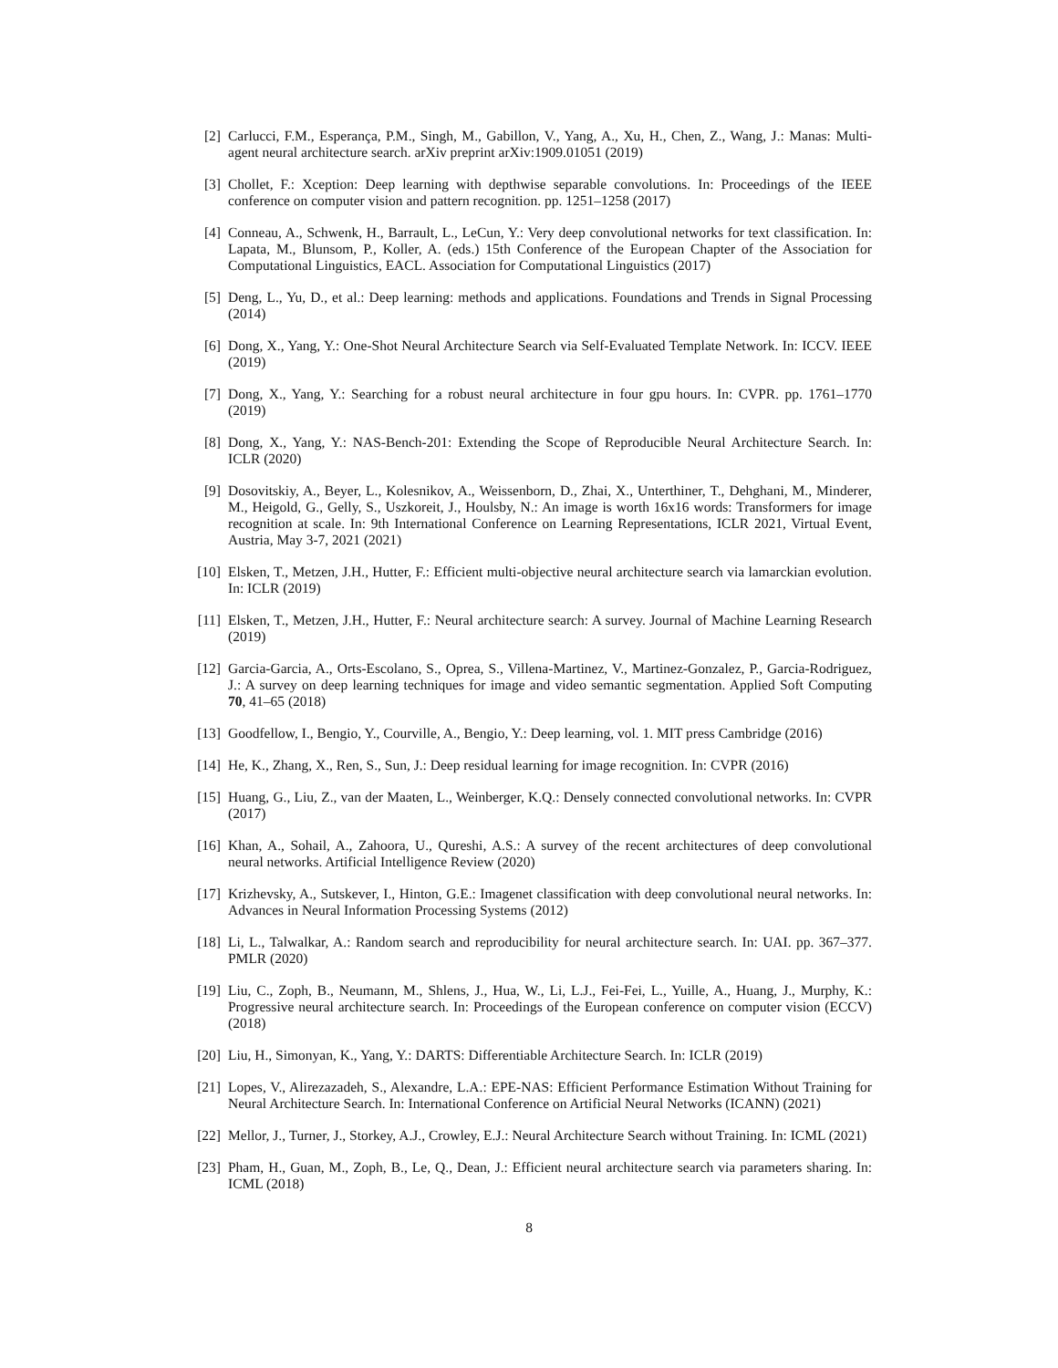[2] Carlucci, F.M., Esperança, P.M., Singh, M., Gabillon, V., Yang, A., Xu, H., Chen, Z., Wang, J.: Manas: Multi-agent neural architecture search. arXiv preprint arXiv:1909.01051 (2019)
[3] Chollet, F.: Xception: Deep learning with depthwise separable convolutions. In: Proceedings of the IEEE conference on computer vision and pattern recognition. pp. 1251–1258 (2017)
[4] Conneau, A., Schwenk, H., Barrault, L., LeCun, Y.: Very deep convolutional networks for text classification. In: Lapata, M., Blunsom, P., Koller, A. (eds.) 15th Conference of the European Chapter of the Association for Computational Linguistics, EACL. Association for Computational Linguistics (2017)
[5] Deng, L., Yu, D., et al.: Deep learning: methods and applications. Foundations and Trends in Signal Processing (2014)
[6] Dong, X., Yang, Y.: One-Shot Neural Architecture Search via Self-Evaluated Template Network. In: ICCV. IEEE (2019)
[7] Dong, X., Yang, Y.: Searching for a robust neural architecture in four gpu hours. In: CVPR. pp. 1761–1770 (2019)
[8] Dong, X., Yang, Y.: NAS-Bench-201: Extending the Scope of Reproducible Neural Architecture Search. In: ICLR (2020)
[9] Dosovitskiy, A., Beyer, L., Kolesnikov, A., Weissenborn, D., Zhai, X., Unterthiner, T., Dehghani, M., Minderer, M., Heigold, G., Gelly, S., Uszkoreit, J., Houlsby, N.: An image is worth 16x16 words: Transformers for image recognition at scale. In: 9th International Conference on Learning Representations, ICLR 2021, Virtual Event, Austria, May 3-7, 2021 (2021)
[10] Elsken, T., Metzen, J.H., Hutter, F.: Efficient multi-objective neural architecture search via lamarckian evolution. In: ICLR (2019)
[11] Elsken, T., Metzen, J.H., Hutter, F.: Neural architecture search: A survey. Journal of Machine Learning Research (2019)
[12] Garcia-Garcia, A., Orts-Escolano, S., Oprea, S., Villena-Martinez, V., Martinez-Gonzalez, P., Garcia-Rodriguez, J.: A survey on deep learning techniques for image and video semantic segmentation. Applied Soft Computing 70, 41–65 (2018)
[13] Goodfellow, I., Bengio, Y., Courville, A., Bengio, Y.: Deep learning, vol. 1. MIT press Cambridge (2016)
[14] He, K., Zhang, X., Ren, S., Sun, J.: Deep residual learning for image recognition. In: CVPR (2016)
[15] Huang, G., Liu, Z., van der Maaten, L., Weinberger, K.Q.: Densely connected convolutional networks. In: CVPR (2017)
[16] Khan, A., Sohail, A., Zahoora, U., Qureshi, A.S.: A survey of the recent architectures of deep convolutional neural networks. Artificial Intelligence Review (2020)
[17] Krizhevsky, A., Sutskever, I., Hinton, G.E.: Imagenet classification with deep convolutional neural networks. In: Advances in Neural Information Processing Systems (2012)
[18] Li, L., Talwalkar, A.: Random search and reproducibility for neural architecture search. In: UAI. pp. 367–377. PMLR (2020)
[19] Liu, C., Zoph, B., Neumann, M., Shlens, J., Hua, W., Li, L.J., Fei-Fei, L., Yuille, A., Huang, J., Murphy, K.: Progressive neural architecture search. In: Proceedings of the European conference on computer vision (ECCV) (2018)
[20] Liu, H., Simonyan, K., Yang, Y.: DARTS: Differentiable Architecture Search. In: ICLR (2019)
[21] Lopes, V., Alirezazadeh, S., Alexandre, L.A.: EPE-NAS: Efficient Performance Estimation Without Training for Neural Architecture Search. In: International Conference on Artificial Neural Networks (ICANN) (2021)
[22] Mellor, J., Turner, J., Storkey, A.J., Crowley, E.J.: Neural Architecture Search without Training. In: ICML (2021)
[23] Pham, H., Guan, M., Zoph, B., Le, Q., Dean, J.: Efficient neural architecture search via parameters sharing. In: ICML (2018)
8